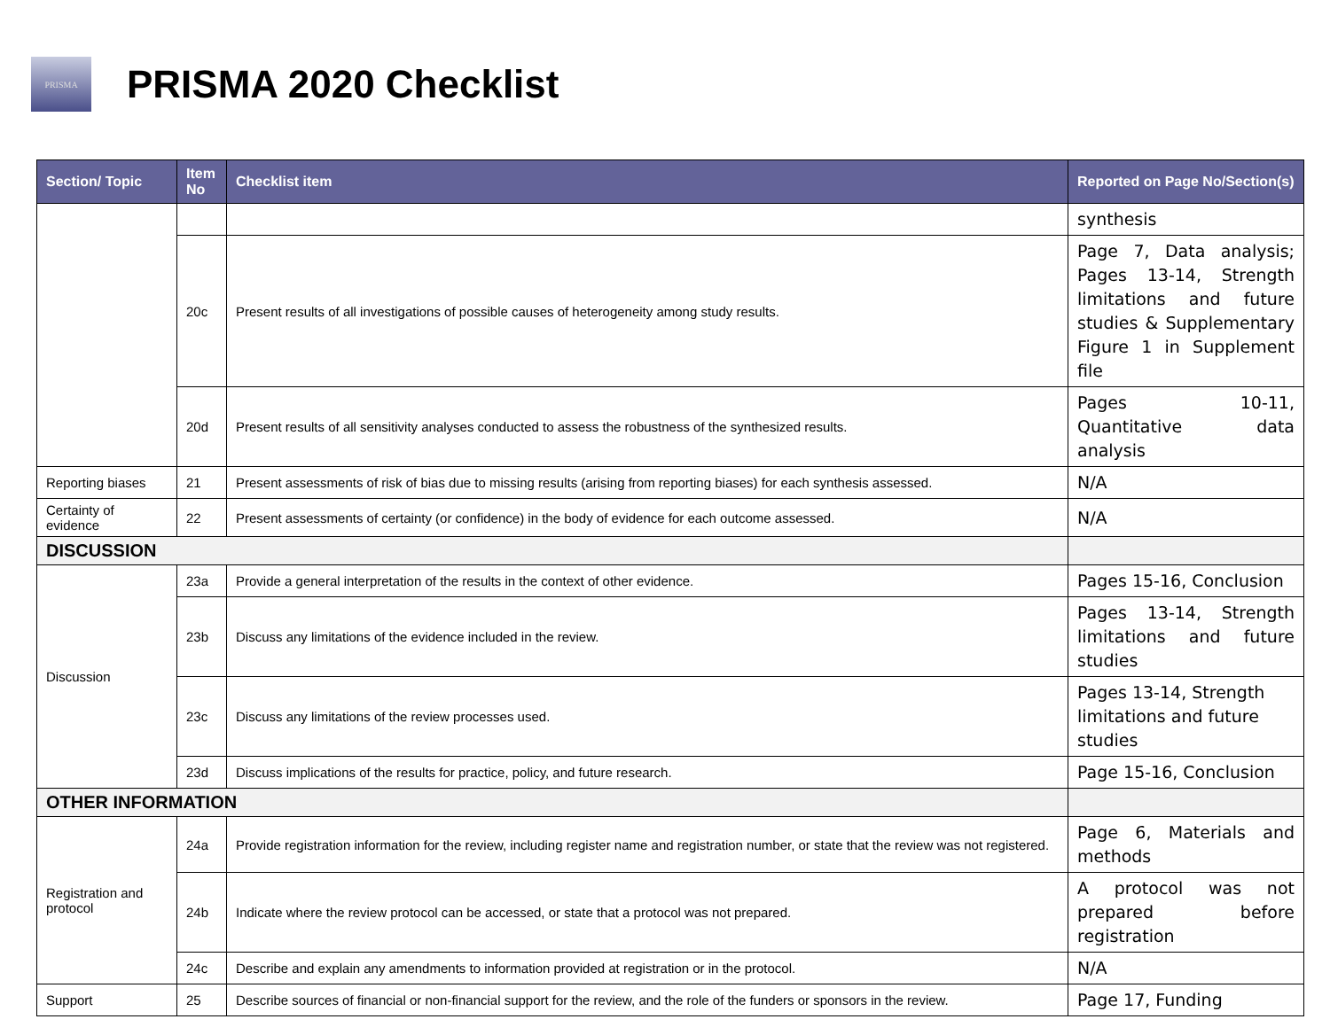PRISMA
PRISMA 2020 Checklist
| Section/ Topic | Item No | Checklist item | Reported on Page No/Section(s) |
| --- | --- | --- | --- |
| | | | synthesis |
| | 20c | Present results of all investigations of possible causes of heterogeneity among study results. | Page 7, Data analysis; Pages 13-14, Strength limitations and future studies & Supplementary Figure 1 in Supplement file |
| | 20d | Present results of all sensitivity analyses conducted to assess the robustness of the synthesized results. | Pages 10-11, Quantitative data analysis |
| Reporting biases | 21 | Present assessments of risk of bias due to missing results (arising from reporting biases) for each synthesis assessed. | N/A |
| Certainty of evidence | 22 | Present assessments of certainty (or confidence) in the body of evidence for each outcome assessed. | N/A |
| DISCUSSION | | | |
| Discussion | 23a | Provide a general interpretation of the results in the context of other evidence. | Pages 15-16, Conclusion |
| | 23b | Discuss any limitations of the evidence included in the review. | Pages 13-14, Strength limitations and future studies |
| | 23c | Discuss any limitations of the review processes used. | Pages 13-14, Strength limitations and future studies |
| | 23d | Discuss implications of the results for practice, policy, and future research. | Page 15-16, Conclusion |
| OTHER INFORMATION | | | |
| Registration and protocol | 24a | Provide registration information for the review, including register name and registration number, or state that the review was not registered. | Page 6, Materials and methods |
| | 24b | Indicate where the review protocol can be accessed, or state that a protocol was not prepared. | A protocol was not prepared before registration |
| | 24c | Describe and explain any amendments to information provided at registration or in the protocol. | N/A |
| Support | 25 | Describe sources of financial or non-financial support for the review, and the role of the funders or sponsors in the review. | Page 17, Funding |